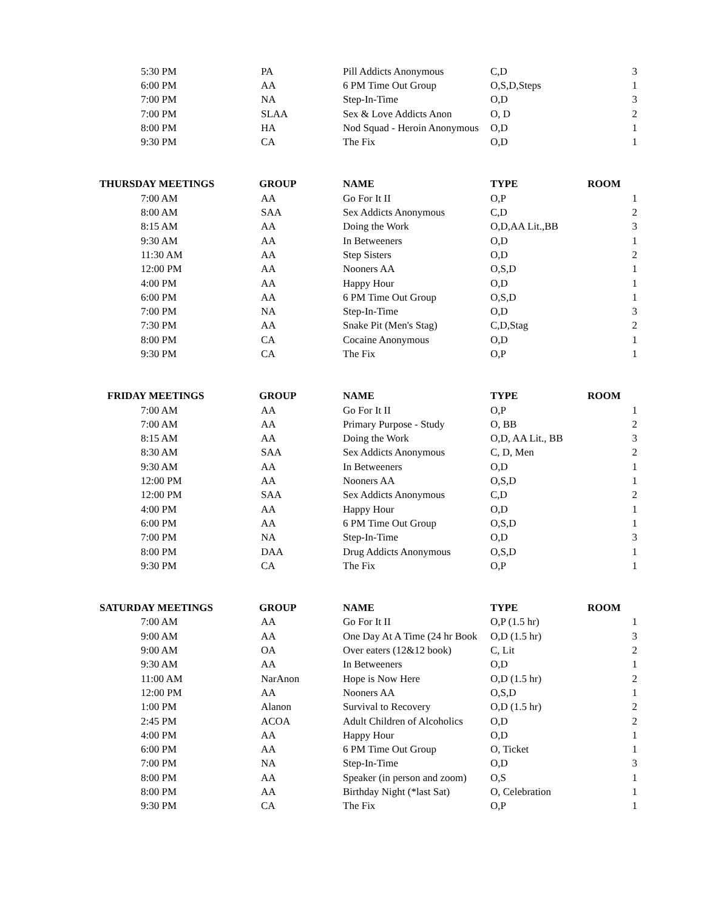| 5:30 PM | PA | Pill Addicts Anonymous | C,D | 3 |
| 6:00 PM | AA | 6 PM Time Out Group | O,S,D,Steps | 1 |
| 7:00 PM | NA | Step-In-Time | O,D | 3 |
| 7:00 PM | SLAA | Sex & Love Addicts Anon | O, D | 2 |
| 8:00 PM | HA | Nod Squad - Heroin Anonymous | O,D | 1 |
| 9:30 PM | CA | The Fix | O,D | 1 |
| THURSDAY MEETINGS | GROUP | NAME | TYPE | ROOM |
| 7:00 AM | AA | Go For It II | O,P | 1 |
| 8:00 AM | SAA | Sex Addicts Anonymous | C,D | 2 |
| 8:15 AM | AA | Doing the Work | O,D,AA Lit.,BB | 3 |
| 9:30 AM | AA | In Betweeners | O,D | 1 |
| 11:30 AM | AA | Step Sisters | O,D | 2 |
| 12:00 PM | AA | Nooners AA | O,S,D | 1 |
| 4:00 PM | AA | Happy Hour | O,D | 1 |
| 6:00 PM | AA | 6 PM Time Out Group | O,S,D | 1 |
| 7:00 PM | NA | Step-In-Time | O,D | 3 |
| 7:30 PM | AA | Snake Pit (Men's Stag) | C,D,Stag | 2 |
| 8:00 PM | CA | Cocaine Anonymous | O,D | 1 |
| 9:30 PM | CA | The Fix | O,P | 1 |
| FRIDAY MEETINGS | GROUP | NAME | TYPE | ROOM |
| 7:00 AM | AA | Go For It II | O,P | 1 |
| 7:00 AM | AA | Primary Purpose - Study | O, BB | 2 |
| 8:15 AM | AA | Doing the Work | O,D, AA Lit., BB | 3 |
| 8:30 AM | SAA | Sex Addicts Anonymous | C, D, Men | 2 |
| 9:30 AM | AA | In Betweeners | O,D | 1 |
| 12:00 PM | AA | Nooners AA | O,S,D | 1 |
| 12:00 PM | SAA | Sex Addicts Anonymous | C,D | 2 |
| 4:00 PM | AA | Happy Hour | O,D | 1 |
| 6:00 PM | AA | 6 PM Time Out Group | O,S,D | 1 |
| 7:00 PM | NA | Step-In-Time | O,D | 3 |
| 8:00 PM | DAA | Drug Addicts Anonymous | O,S,D | 1 |
| 9:30 PM | CA | The Fix | O,P | 1 |
| SATURDAY MEETINGS | GROUP | NAME | TYPE | ROOM |
| 7:00 AM | AA | Go For It II | O,P (1.5 hr) | 1 |
| 9:00 AM | AA | One Day At A Time (24 hr Book | O,D (1.5 hr) | 3 |
| 9:00 AM | OA | Over eaters (12&12 book) | C, Lit | 2 |
| 9:30 AM | AA | In Betweeners | O,D | 1 |
| 11:00 AM | NarAnon | Hope is Now Here | O,D (1.5 hr) | 2 |
| 12:00 PM | AA | Nooners AA | O,S,D | 1 |
| 1:00 PM | Alanon | Survival to Recovery | O,D (1.5 hr) | 2 |
| 2:45 PM | ACOA | Adult Children of Alcoholics | O,D | 2 |
| 4:00 PM | AA | Happy Hour | O,D | 1 |
| 6:00 PM | AA | 6 PM Time Out Group | O, Ticket | 1 |
| 7:00 PM | NA | Step-In-Time | O,D | 3 |
| 8:00 PM | AA | Speaker (in person and zoom) | O,S | 1 |
| 8:00 PM | AA | Birthday Night (*last Sat) | O, Celebration | 1 |
| 9:30 PM | CA | The Fix | O,P | 1 |